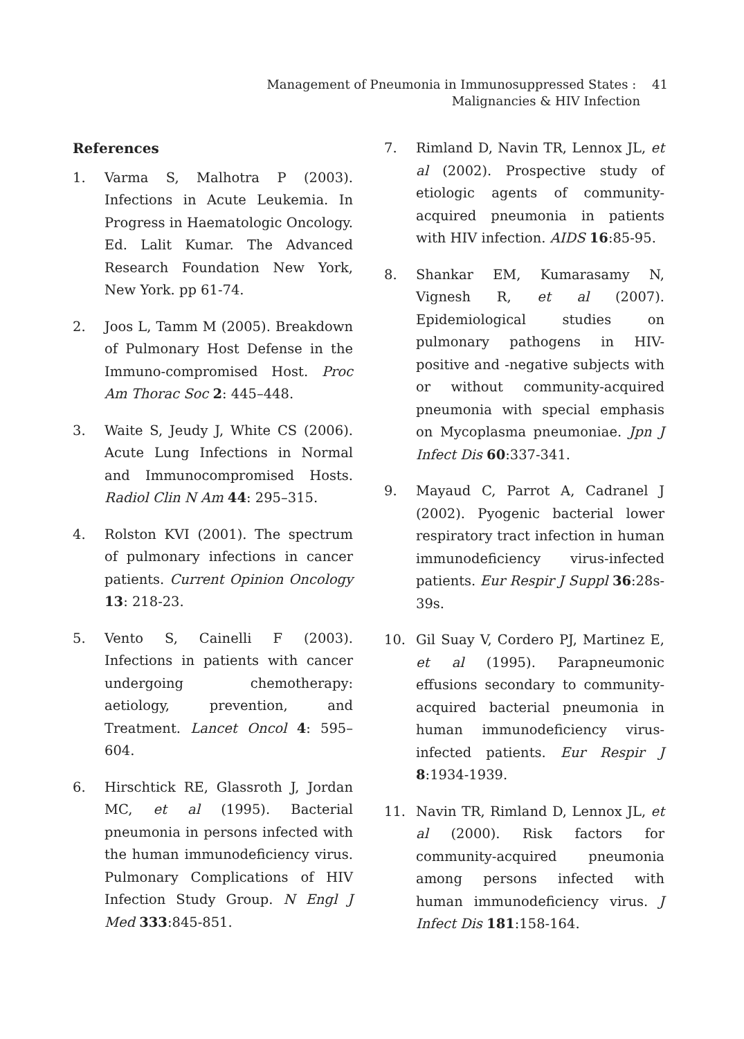Management of Pneumonia in Immunosuppressed States : 41
Malignancies & HIV Infection
References
1. Varma S, Malhotra P (2003). Infections in Acute Leukemia. In Progress in Haematologic Oncology. Ed. Lalit Kumar. The Advanced Research Foundation New York, New York. pp 61-74.
2. Joos L, Tamm M (2005). Breakdown of Pulmonary Host Defense in the Immuno-compromised Host. Proc Am Thorac Soc 2: 445–448.
3. Waite S, Jeudy J, White CS (2006). Acute Lung Infections in Normal and Immunocompromised Hosts. Radiol Clin N Am 44: 295–315.
4. Rolston KVI (2001). The spectrum of pulmonary infections in cancer patients. Current Opinion Oncology 13: 218-23.
5. Vento S, Cainelli F (2003). Infections in patients with cancer undergoing chemotherapy: aetiology, prevention, and Treatment. Lancet Oncol 4: 595–604.
6. Hirschtick RE, Glassroth J, Jordan MC, et al (1995). Bacterial pneumonia in persons infected with the human immunodeficiency virus. Pulmonary Complications of HIV Infection Study Group. N Engl J Med 333:845-851.
7. Rimland D, Navin TR, Lennox JL, et al (2002). Prospective study of etiologic agents of community-acquired pneumonia in patients with HIV infection. AIDS 16:85-95.
8. Shankar EM, Kumarasamy N, Vignesh R, et al (2007). Epidemiological studies on pulmonary pathogens in HIV-positive and -negative subjects with or without community-acquired pneumonia with special emphasis on Mycoplasma pneumoniae. Jpn J Infect Dis 60:337-341.
9. Mayaud C, Parrot A, Cadranel J (2002). Pyogenic bacterial lower respiratory tract infection in human immunodeficiency virus-infected patients. Eur Respir J Suppl 36:28s-39s.
10. Gil Suay V, Cordero PJ, Martinez E, et al (1995). Parapneumonic effusions secondary to community-acquired bacterial pneumonia in human immunodeficiency virus-infected patients. Eur Respir J 8:1934-1939.
11. Navin TR, Rimland D, Lennox JL, et al (2000). Risk factors for community-acquired pneumonia among persons infected with human immunodeficiency virus. J Infect Dis 181:158-164.